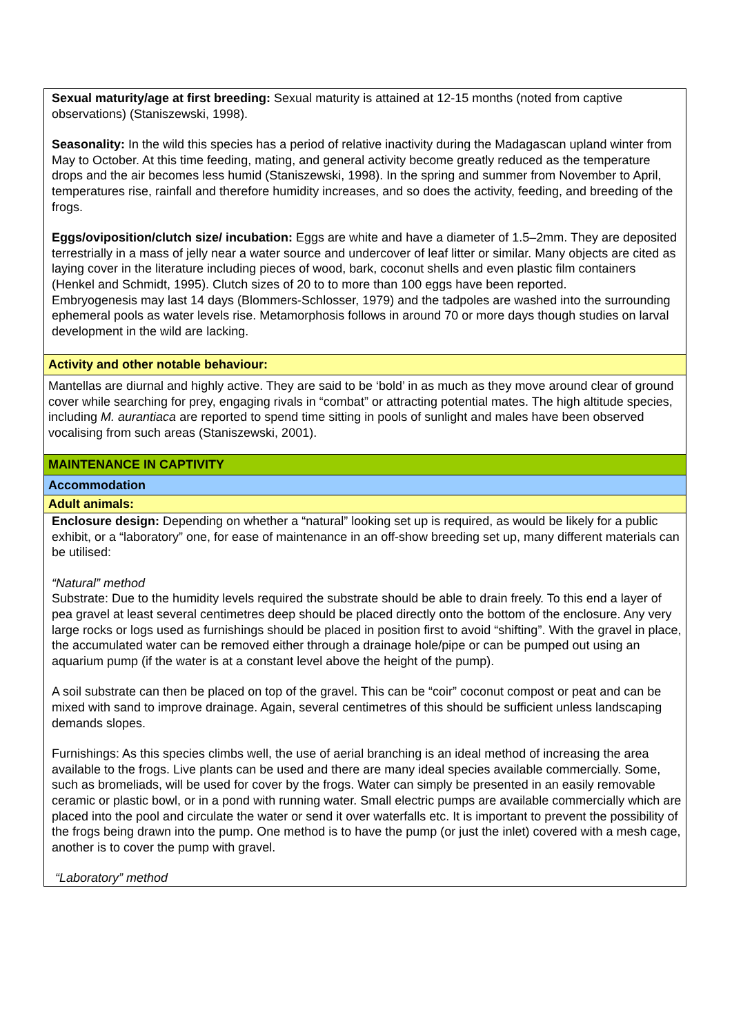| Sexual maturity/age at first breeding: Sexual maturity is attained at 12-15 months (noted from captive observations) (Staniszewski, 1998). Seasonality: In the wild this species has a period of relative inactivity during the Madagascan upland winter from May to October. At this time feeding, mating, and general activity become greatly reduced as the temperature drops and the air becomes less humid (Staniszewski, 1998). In the spring and summer from November to April, temperatures rise, rainfall and therefore humidity increases, and so does the activity, feeding, and breeding of the frogs. Eggs/oviposition/clutch size/ incubation: Eggs are white and have a diameter of 1.5–2mm. They are deposited terrestrially in a mass of jelly near a water source and undercover of leaf litter or similar. Many objects are cited as laying cover in the literature including pieces of wood, bark, coconut shells and even plastic film containers (Henkel and Schmidt, 1995). Clutch sizes of 20 to to more than 100 eggs have been reported. Embryogenesis may last 14 days (Blommers-Schlosser, 1979) and the tadpoles are washed into the surrounding ephemeral pools as water levels rise. Metamorphosis follows in around 70 or more days though studies on larval development in the wild are lacking. |
| Activity and other notable behaviour: |
| Mantellas are diurnal and highly active. They are said to be ‘bold’ in as much as they move around clear of ground cover while searching for prey, engaging rivals in “combat” or attracting potential mates. The high altitude species, including M. aurantiaca are reported to spend time sitting in pools of sunlight and males have been observed vocalising from such areas (Staniszewski, 2001). |
| MAINTENANCE IN CAPTIVITY |
| Accommodation |
| Adult animals: |
| Enclosure design: Depending on whether a “natural” looking set up is required, as would be likely for a public exhibit, or a “laboratory” one, for ease of maintenance in an off-show breeding set up, many different materials can be utilised: “Natural” method Substrate: Due to the humidity levels required the substrate should be able to drain freely. To this end a layer of pea gravel at least several centimetres deep should be placed directly onto the bottom of the enclosure. Any very large rocks or logs used as furnishings should be placed in position first to avoid “shifting”. With the gravel in place, the accumulated water can be removed either through a drainage hole/pipe or can be pumped out using an aquarium pump (if the water is at a constant level above the height of the pump). A soil substrate can then be placed on top of the gravel. This can be “coir” coconut compost or peat and can be mixed with sand to improve drainage. Again, several centimetres of this should be sufficient unless landscaping demands slopes. Furnishings: As this species climbs well, the use of aerial branching is an ideal method of increasing the area available to the frogs. Live plants can be used and there are many ideal species available commercially. Some, such as bromeliads, will be used for cover by the frogs. Water can simply be presented in an easily removable ceramic or plastic bowl, or in a pond with running water. Small electric pumps are available commercially which are placed into the pool and circulate the water or send it over waterfalls etc. It is important to prevent the possibility of the frogs being drawn into the pump. One method is to have the pump (or just the inlet) covered with a mesh cage, another is to cover the pump with gravel. “Laboratory” method |